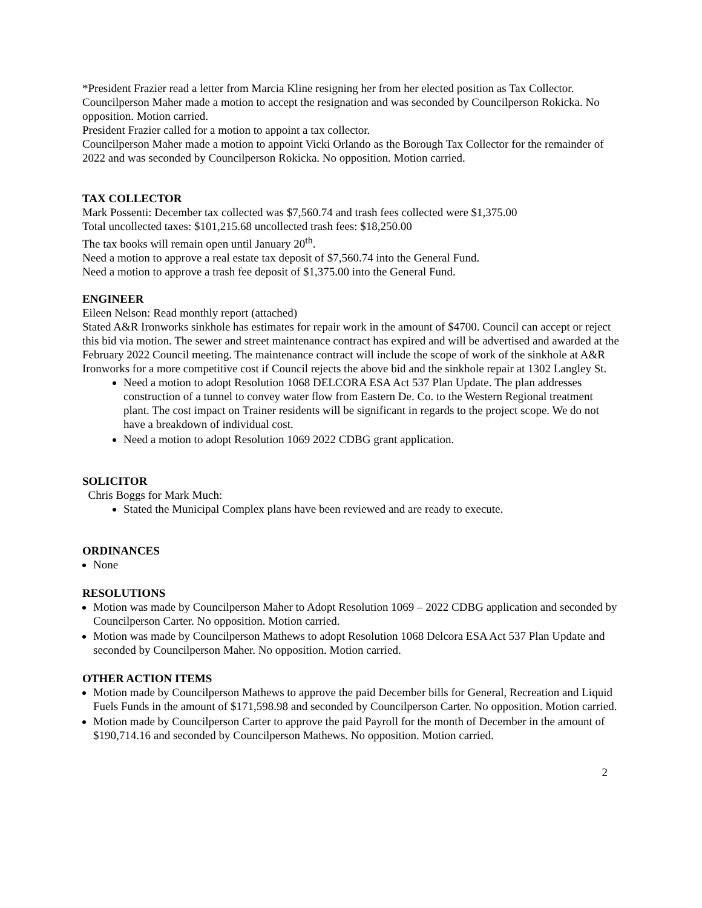*President Frazier read a letter from Marcia Kline resigning her from her elected position as Tax Collector.
Councilperson Maher made a motion to accept the resignation and was seconded by Councilperson Rokicka. No opposition. Motion carried.
President Frazier called for a motion to appoint a tax collector.
Councilperson Maher made a motion to appoint Vicki Orlando as the Borough Tax Collector for the remainder of 2022 and was seconded by Councilperson Rokicka. No opposition. Motion carried.
TAX COLLECTOR
Mark Possenti: December tax collected was $7,560.74 and trash fees collected were $1,375.00
Total uncollected taxes: $101,215.68 uncollected trash fees: $18,250.00
The tax books will remain open until January 20<sup>th</sup>.
Need a motion to approve a real estate tax deposit of $7,560.74 into the General Fund.
Need a motion to approve a trash fee deposit of $1,375.00 into the General Fund.
ENGINEER
Eileen Nelson: Read monthly report (attached)
Stated A&R Ironworks sinkhole has estimates for repair work in the amount of $4700. Council can accept or reject this bid via motion. The sewer and street maintenance contract has expired and will be advertised and awarded at the February 2022 Council meeting. The maintenance contract will include the scope of work of the sinkhole at A&R Ironworks for a more competitive cost if Council rejects the above bid and the sinkhole repair at 1302 Langley St.
Need a motion to adopt Resolution 1068 DELCORA ESA Act 537 Plan Update. The plan addresses construction of a tunnel to convey water flow from Eastern De. Co. to the Western Regional treatment plant. The cost impact on Trainer residents will be significant in regards to the project scope. We do not have a breakdown of individual cost.
Need a motion to adopt Resolution 1069 2022 CDBG grant application.
SOLICITOR
Chris Boggs for Mark Much:
Stated the Municipal Complex plans have been reviewed and are ready to execute.
ORDINANCES
None
RESOLUTIONS
Motion was made by Councilperson Maher to Adopt Resolution 1069 – 2022 CDBG application and seconded by Councilperson Carter. No opposition. Motion carried.
Motion was made by Councilperson Mathews to adopt Resolution 1068 Delcora ESA Act 537 Plan Update and seconded by Councilperson Maher. No opposition. Motion carried.
OTHER ACTION ITEMS
Motion made by Councilperson Mathews to approve the paid December bills for General, Recreation and Liquid Fuels Funds in the amount of $171,598.98 and seconded by Councilperson Carter. No opposition. Motion carried.
Motion made by Councilperson Carter to approve the paid Payroll for the month of December in the amount of $190,714.16 and seconded by Councilperson Mathews. No opposition. Motion carried.
2